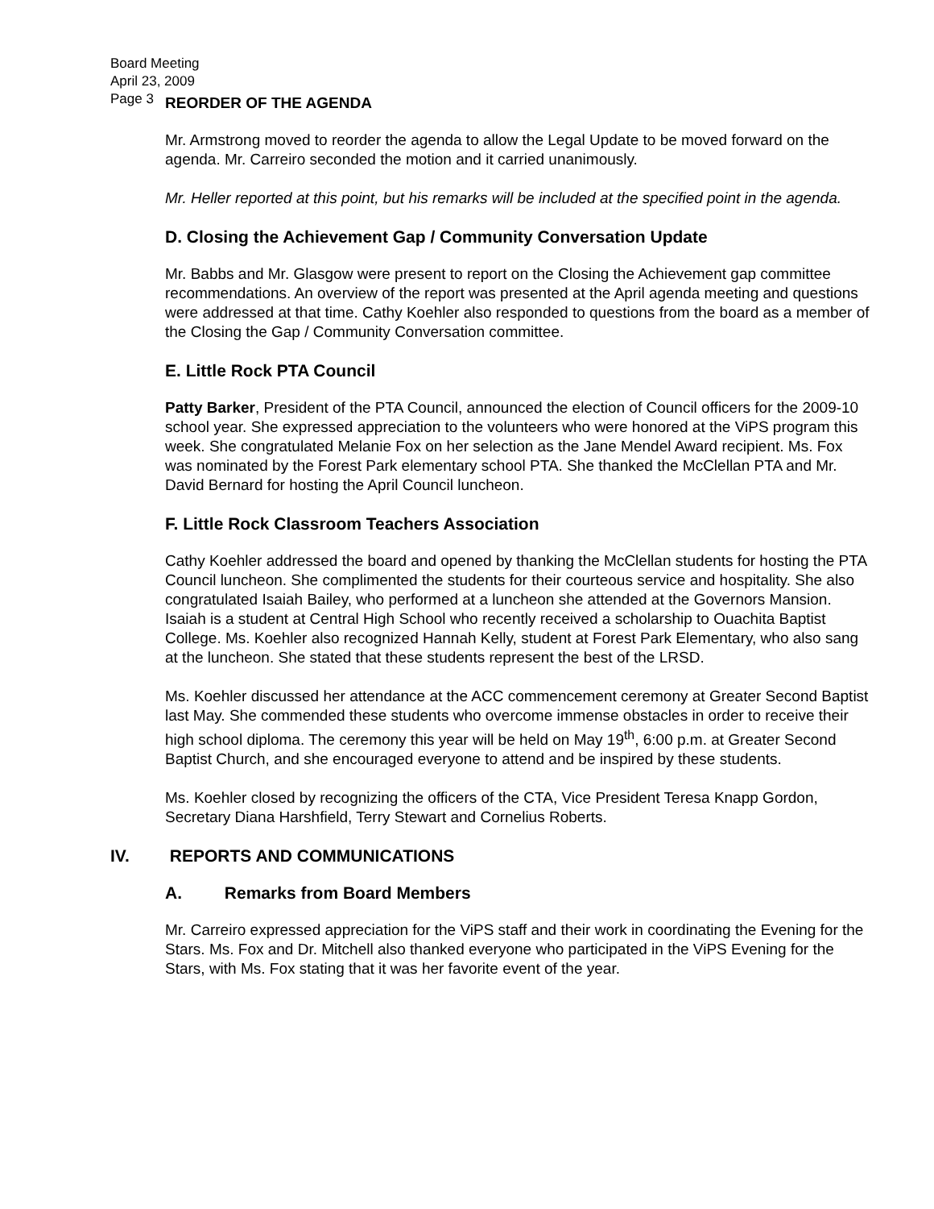Board Meeting
April 23, 2009
Page 3
REORDER OF THE AGENDA
Mr. Armstrong moved to reorder the agenda to allow the Legal Update to be moved forward on the agenda. Mr. Carreiro seconded the motion and it carried unanimously.
Mr. Heller reported at this point, but his remarks will be included at the specified point in the agenda.
D. Closing the Achievement Gap / Community Conversation Update
Mr. Babbs and Mr. Glasgow were present to report on the Closing the Achievement gap committee recommendations. An overview of the report was presented at the April agenda meeting and questions were addressed at that time. Cathy Koehler also responded to questions from the board as a member of the Closing the Gap / Community Conversation committee.
E. Little Rock PTA Council
Patty Barker, President of the PTA Council, announced the election of Council officers for the 2009-10 school year. She expressed appreciation to the volunteers who were honored at the ViPS program this week. She congratulated Melanie Fox on her selection as the Jane Mendel Award recipient. Ms. Fox was nominated by the Forest Park elementary school PTA. She thanked the McClellan PTA and Mr. David Bernard for hosting the April Council luncheon.
F. Little Rock Classroom Teachers Association
Cathy Koehler addressed the board and opened by thanking the McClellan students for hosting the PTA Council luncheon. She complimented the students for their courteous service and hospitality. She also congratulated Isaiah Bailey, who performed at a luncheon she attended at the Governors Mansion. Isaiah is a student at Central High School who recently received a scholarship to Ouachita Baptist College. Ms. Koehler also recognized Hannah Kelly, student at Forest Park Elementary, who also sang at the luncheon. She stated that these students represent the best of the LRSD.
Ms. Koehler discussed her attendance at the ACC commencement ceremony at Greater Second Baptist last May. She commended these students who overcome immense obstacles in order to receive their high school diploma. The ceremony this year will be held on May 19<sup>th</sup>, 6:00 p.m. at Greater Second Baptist Church, and she encouraged everyone to attend and be inspired by these students.
Ms. Koehler closed by recognizing the officers of the CTA, Vice President Teresa Knapp Gordon, Secretary Diana Harshfield, Terry Stewart and Cornelius Roberts.
IV. REPORTS AND COMMUNICATIONS
A. Remarks from Board Members
Mr. Carreiro expressed appreciation for the ViPS staff and their work in coordinating the Evening for the Stars. Ms. Fox and Dr. Mitchell also thanked everyone who participated in the ViPS Evening for the Stars, with Ms. Fox stating that it was her favorite event of the year.